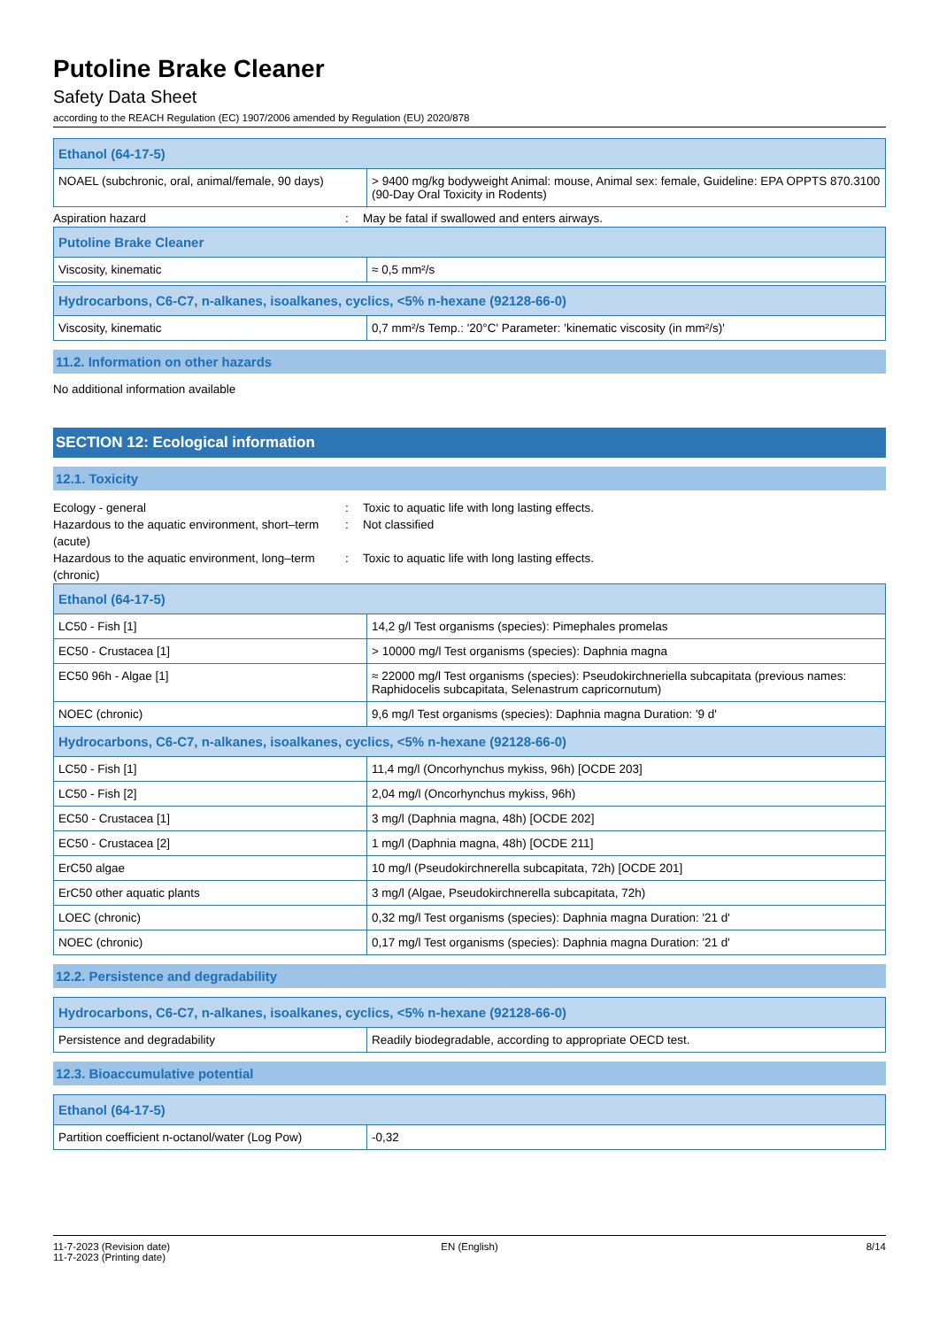Putoline Brake Cleaner
Safety Data Sheet
according to the REACH Regulation (EC) 1907/2006 amended by Regulation (EU) 2020/878
| Ethanol (64-17-5) | |
| --- | --- |
| NOAEL (subchronic, oral, animal/female, 90 days) | > 9400 mg/kg bodyweight Animal: mouse, Animal sex: female, Guideline: EPA OPPTS 870.3100 (90-Day Oral Toxicity in Rodents) |
Aspiration hazard : May be fatal if swallowed and enters airways.
| Putoline Brake Cleaner | |
| --- | --- |
| Viscosity, kinematic | ≈ 0,5 mm²/s |
| Hydrocarbons, C6-C7, n-alkanes, isoalkanes, cyclics, <5% n-hexane (92128-66-0) | |
| --- | --- |
| Viscosity, kinematic | 0,7 mm²/s Temp.: '20°C' Parameter: 'kinematic viscosity (in mm²/s)' |
11.2. Information on other hazards
No additional information available
SECTION 12: Ecological information
12.1. Toxicity
Ecology - general : Toxic to aquatic life with long lasting effects.
Hazardous to the aquatic environment, short–term (acute)
: Not classified
Hazardous to the aquatic environment, long–term (chronic)
: Toxic to aquatic life with long lasting effects.
| Ethanol (64-17-5) | |
| --- | --- |
| LC50 - Fish [1] | 14,2 g/l Test organisms (species): Pimephales promelas |
| EC50 - Crustacea [1] | > 10000 mg/l Test organisms (species): Daphnia magna |
| EC50 96h - Algae [1] | ≈ 22000 mg/l Test organisms (species): Pseudokirchneriella subcapitata (previous names: Raphidocelis subcapitata, Selenastrum capricornutum) |
| NOEC (chronic) | 9,6 mg/l Test organisms (species): Daphnia magna Duration: '9 d' |
| Hydrocarbons, C6-C7, n-alkanes, isoalkanes, cyclics, <5% n-hexane (92128-66-0) | |
| LC50 - Fish [1] | 11,4 mg/l (Oncorhynchus mykiss, 96h) [OCDE 203] |
| LC50 - Fish [2] | 2,04 mg/l (Oncorhynchus mykiss, 96h) |
| EC50 - Crustacea [1] | 3 mg/l (Daphnia magna, 48h) [OCDE 202] |
| EC50 - Crustacea [2] | 1 mg/l (Daphnia magna, 48h) [OCDE 211] |
| ErC50 algae | 10 mg/l (Pseudokirchnerella subcapitata, 72h) [OCDE 201] |
| ErC50 other aquatic plants | 3 mg/l (Algae, Pseudokirchnerella subcapitata, 72h) |
| LOEC (chronic) | 0,32 mg/l Test organisms (species): Daphnia magna Duration: '21 d' |
| NOEC (chronic) | 0,17 mg/l Test organisms (species): Daphnia magna Duration: '21 d' |
12.2. Persistence and degradability
| Hydrocarbons, C6-C7, n-alkanes, isoalkanes, cyclics, <5% n-hexane (92128-66-0) | |
| --- | --- |
| Persistence and degradability | Readily biodegradable, according to appropriate OECD test. |
12.3. Bioaccumulative potential
| Ethanol (64-17-5) | |
| --- | --- |
| Partition coefficient n-octanol/water (Log Pow) | -0,32 |
11-7-2023 (Revision date)
11-7-2023 (Printing date)
EN (English) 8/14